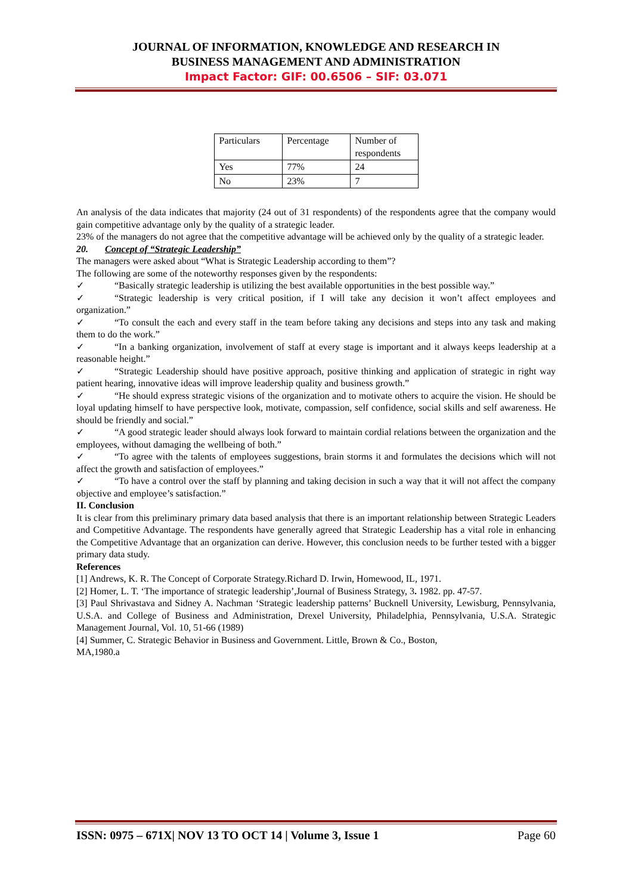JOURNAL OF INFORMATION, KNOWLEDGE AND RESEARCH IN
BUSINESS MANAGEMENT AND ADMINISTRATION
Impact Factor: GIF: 00.6506 – SIF: 03.071
| Particulars | Percentage | Number of respondents |
| Yes | 77% | 24 |
| No | 23% | 7 |
An analysis of the data indicates that majority (24 out of 31 respondents) of the respondents agree that the company would gain competitive advantage only by the quality of a strategic leader.
23% of the managers do not agree that the competitive advantage will be achieved only by the quality of a strategic leader.
20. Concept of “Strategic Leadership”
The managers were asked about “What is Strategic Leadership according to them”?
The following are some of the noteworthy responses given by the respondents:
✓ “Basically strategic leadership is utilizing the best available opportunities in the best possible way.”
✓ “Strategic leadership is very critical position, if I will take any decision it won’t affect employees and organization.”
✓ “To consult the each and every staff in the team before taking any decisions and steps into any task and making them to do the work.”
✓ “In a banking organization, involvement of staff at every stage is important and it always keeps leadership at a reasonable height.”
✓ “Strategic Leadership should have positive approach, positive thinking and application of strategic in right way patient hearing, innovative ideas will improve leadership quality and business growth.”
✓ “He should express strategic visions of the organization and to motivate others to acquire the vision. He should be loyal updating himself to have perspective look, motivate, compassion, self confidence, social skills and self awareness. He should be friendly and social.”
✓ “A good strategic leader should always look forward to maintain cordial relations between the organization and the employees, without damaging the wellbeing of both.”
✓ “To agree with the talents of employees suggestions, brain storms it and formulates the decisions which will not affect the growth and satisfaction of employees.”
✓ “To have a control over the staff by planning and taking decision in such a way that it will not affect the company objective and employee’s satisfaction.”
II. Conclusion
It is clear from this preliminary primary data based analysis that there is an important relationship between Strategic Leaders and Competitive Advantage. The respondents have generally agreed that Strategic Leadership has a vital role in enhancing the Competitive Advantage that an organization can derive. However, this conclusion needs to be further tested with a bigger primary data study.
References
[1] Andrews, K. R. The Concept of Corporate Strategy.Richard D. Irwin, Homewood, IL, 1971.
[2] Homer, L. T. ‘The importance of strategic leadership’,Journal of Business Strategy, 3. 1982. pp. 47-57.
[3] Paul Shrivastava and Sidney A. Nachman ‘Strategic leadership patterns’ Bucknell University, Lewisburg, Pennsylvania, U.S.A. and College of Business and Administration, Drexel University, Philadelphia, Pennsylvania, U.S.A. Strategic Management Journal, Vol. 10, 51-66 (1989)
[4] Summer, C. Strategic Behavior in Business and Government. Little, Brown & Co., Boston,
MA,1980.a
ISSN: 0975 – 671X| NOV 13 TO OCT 14 | Volume 3, Issue 1 Page 60